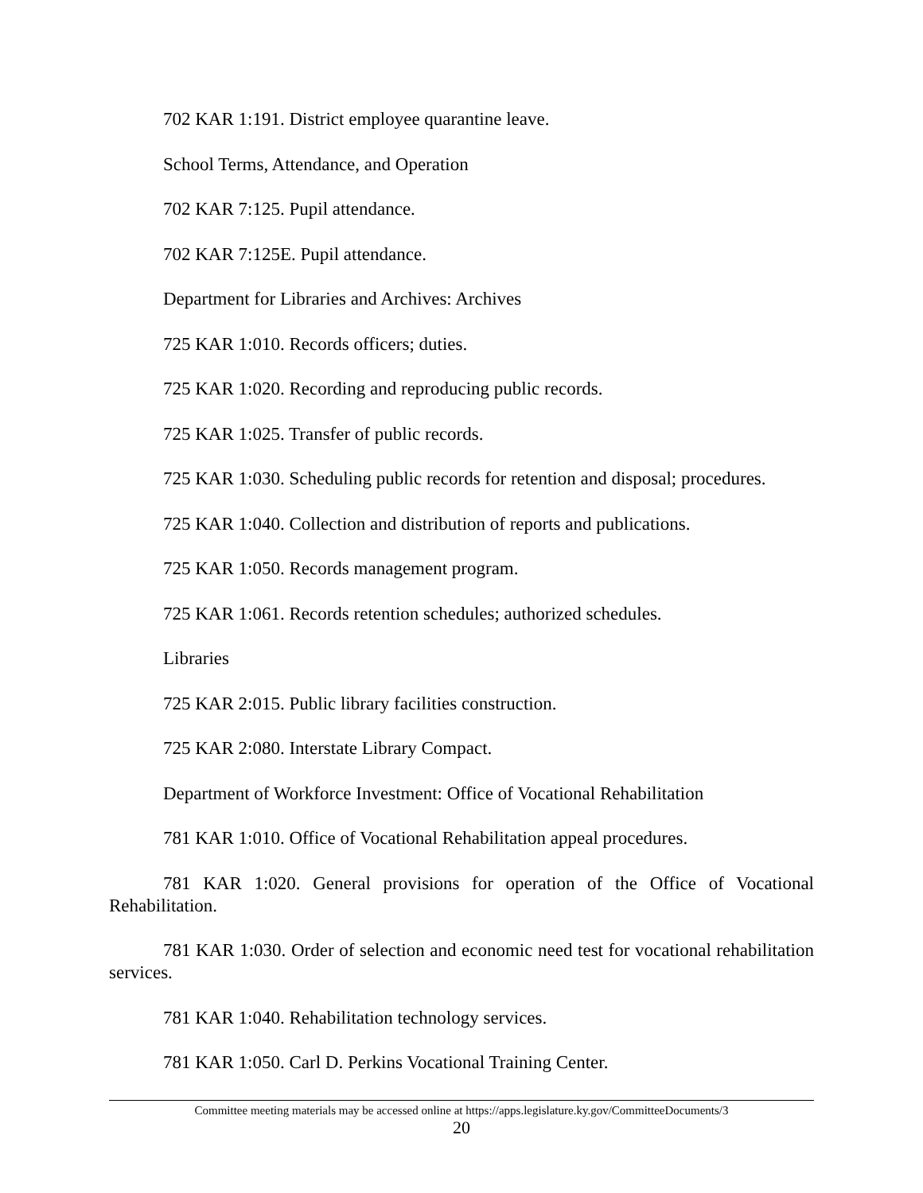702 KAR 1:191. District employee quarantine leave.
School Terms, Attendance, and Operation
702 KAR 7:125. Pupil attendance.
702 KAR 7:125E. Pupil attendance.
Department for Libraries and Archives: Archives
725 KAR 1:010. Records officers; duties.
725 KAR 1:020. Recording and reproducing public records.
725 KAR 1:025. Transfer of public records.
725 KAR 1:030. Scheduling public records for retention and disposal; procedures.
725 KAR 1:040. Collection and distribution of reports and publications.
725 KAR 1:050. Records management program.
725 KAR 1:061. Records retention schedules; authorized schedules.
Libraries
725 KAR 2:015. Public library facilities construction.
725 KAR 2:080. Interstate Library Compact.
Department of Workforce Investment: Office of Vocational Rehabilitation
781 KAR 1:010. Office of Vocational Rehabilitation appeal procedures.
781 KAR 1:020. General provisions for operation of the Office of Vocational Rehabilitation.
781 KAR 1:030. Order of selection and economic need test for vocational rehabilitation services.
781 KAR 1:040. Rehabilitation technology services.
781 KAR 1:050. Carl D. Perkins Vocational Training Center.
Committee meeting materials may be accessed online at https://apps.legislature.ky.gov/CommitteeDocuments/3
20